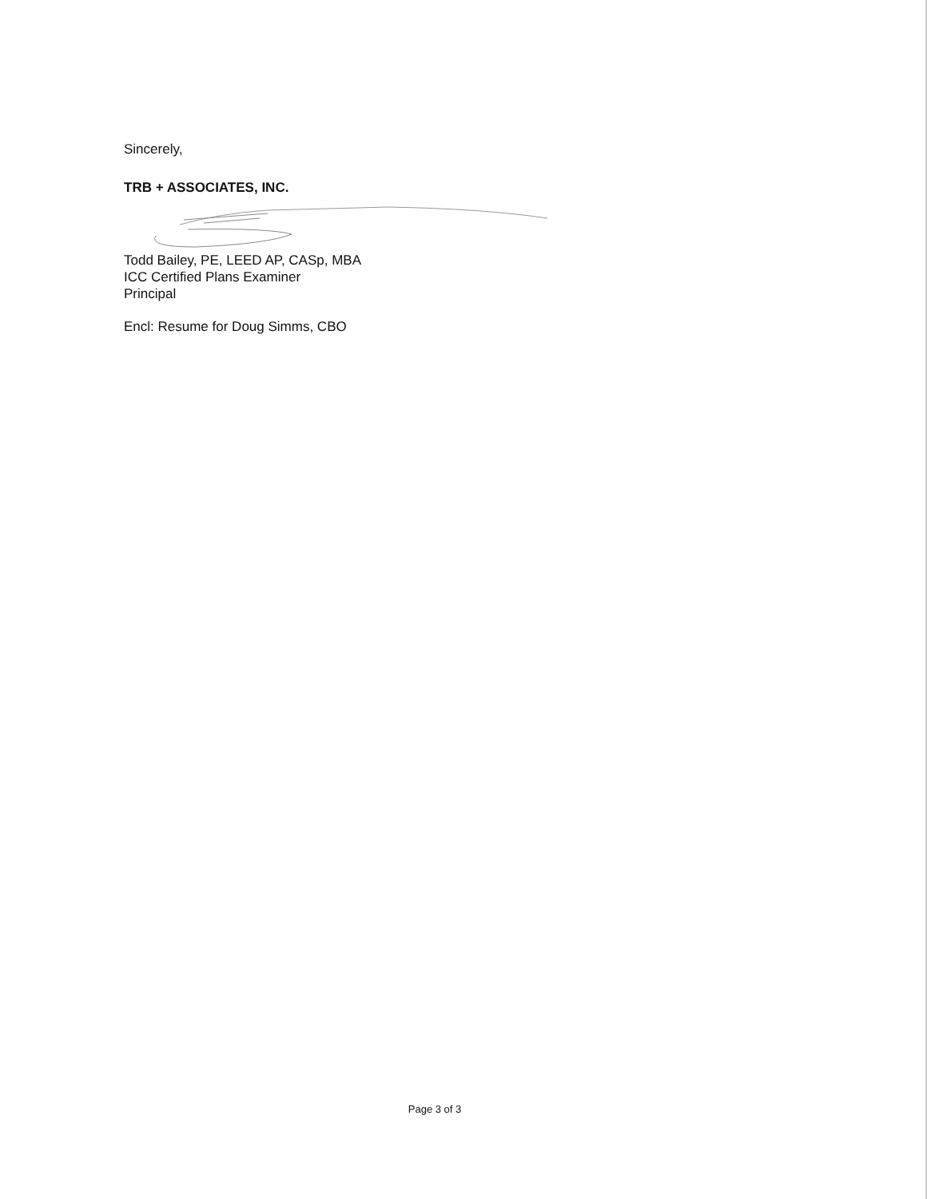Sincerely,
TRB + ASSOCIATES, INC.
Todd Bailey, PE, LEED AP, CASp, MBA
ICC Certified Plans Examiner
Principal
Encl: Resume for Doug Simms, CBO
Page 3 of 3